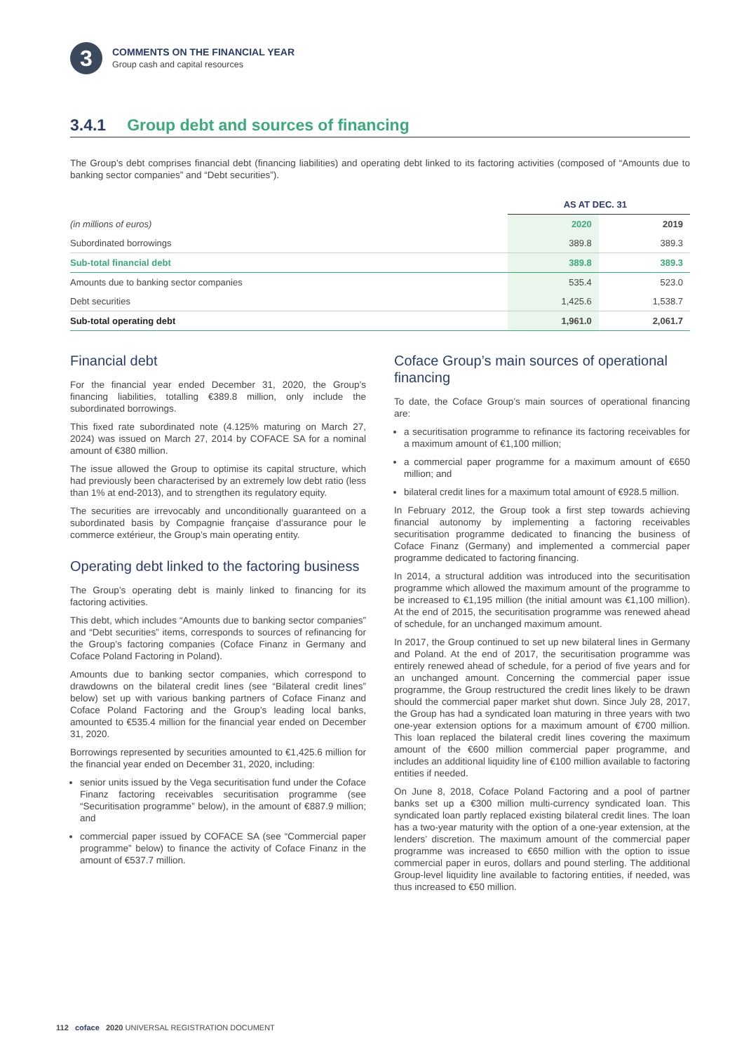3
COMMENTS ON THE FINANCIAL YEAR
Group cash and capital resources
3.4.1 Group debt and sources of financing
The Group’s debt comprises financial debt (financing liabilities) and operating debt linked to its factoring activities (composed of “Amounts due to banking sector companies” and “Debt securities”).
| | AS AT DEC. 31 | |
| --- | --- | --- |
| (in millions of euros) | 2020 | 2019 |
| Subordinated borrowings | 389.8 | 389.3 |
| Sub-total financial debt | 389.8 | 389.3 |
| Amounts due to banking sector companies | 535.4 | 523.0 |
| Debt securities | 1,425.6 | 1,538.7 |
| Sub-total operating debt | 1,961.0 | 2,061.7 |
Financial debt
For the financial year ended December 31, 2020, the Group’s financing liabilities, totalling €389.8 million, only include the subordinated borrowings.
This fixed rate subordinated note (4.125% maturing on March 27, 2024) was issued on March 27, 2014 by COFACE SA for a nominal amount of €380 million.
The issue allowed the Group to optimise its capital structure, which had previously been characterised by an extremely low debt ratio (less than 1% at end-2013), and to strengthen its regulatory equity.
The securities are irrevocably and unconditionally guaranteed on a subordinated basis by Compagnie française d’assurance pour le commerce extérieur, the Group’s main operating entity.
Operating debt linked to the factoring business
The Group’s operating debt is mainly linked to financing for its factoring activities.
This debt, which includes “Amounts due to banking sector companies” and “Debt securities” items, corresponds to sources of refinancing for the Group’s factoring companies (Coface Finanz in Germany and Coface Poland Factoring in Poland).
Amounts due to banking sector companies, which correspond to drawdowns on the bilateral credit lines (see “Bilateral credit lines” below) set up with various banking partners of Coface Finanz and Coface Poland Factoring and the Group’s leading local banks, amounted to €535.4 million for the financial year ended on December 31, 2020.
Borrowings represented by securities amounted to €1,425.6 million for the financial year ended on December 31, 2020, including:
senior units issued by the Vega securitisation fund under the Coface Finanz factoring receivables securitisation programme (see “Securitisation programme” below), in the amount of €887.9 million; and
commercial paper issued by COFACE SA (see “Commercial paper programme” below) to finance the activity of Coface Finanz in the amount of €537.7 million.
Coface Group’s main sources of operational financing
To date, the Coface Group’s main sources of operational financing are:
a securitisation programme to refinance its factoring receivables for a maximum amount of €1,100 million;
a commercial paper programme for a maximum amount of €650 million; and
bilateral credit lines for a maximum total amount of €928.5 million.
In February 2012, the Group took a first step towards achieving financial autonomy by implementing a factoring receivables securitisation programme dedicated to financing the business of Coface Finanz (Germany) and implemented a commercial paper programme dedicated to factoring financing.
In 2014, a structural addition was introduced into the securitisation programme which allowed the maximum amount of the programme to be increased to €1,195 million (the initial amount was €1,100 million). At the end of 2015, the securitisation programme was renewed ahead of schedule, for an unchanged maximum amount.
In 2017, the Group continued to set up new bilateral lines in Germany and Poland. At the end of 2017, the securitisation programme was entirely renewed ahead of schedule, for a period of five years and for an unchanged amount. Concerning the commercial paper issue programme, the Group restructured the credit lines likely to be drawn should the commercial paper market shut down. Since July 28, 2017, the Group has had a syndicated loan maturing in three years with two one-year extension options for a maximum amount of €700 million. This loan replaced the bilateral credit lines covering the maximum amount of the €600 million commercial paper programme, and includes an additional liquidity line of €100 million available to factoring entities if needed.
On June 8, 2018, Coface Poland Factoring and a pool of partner banks set up a €300 million multi-currency syndicated loan. This syndicated loan partly replaced existing bilateral credit lines. The loan has a two-year maturity with the option of a one-year extension, at the lenders’ discretion. The maximum amount of the commercial paper programme was increased to €650 million with the option to issue commercial paper in euros, dollars and pound sterling. The additional Group-level liquidity line available to factoring entities, if needed, was thus increased to €50 million.
112 coface 2020 UNIVERSAL REGISTRATION DOCUMENT